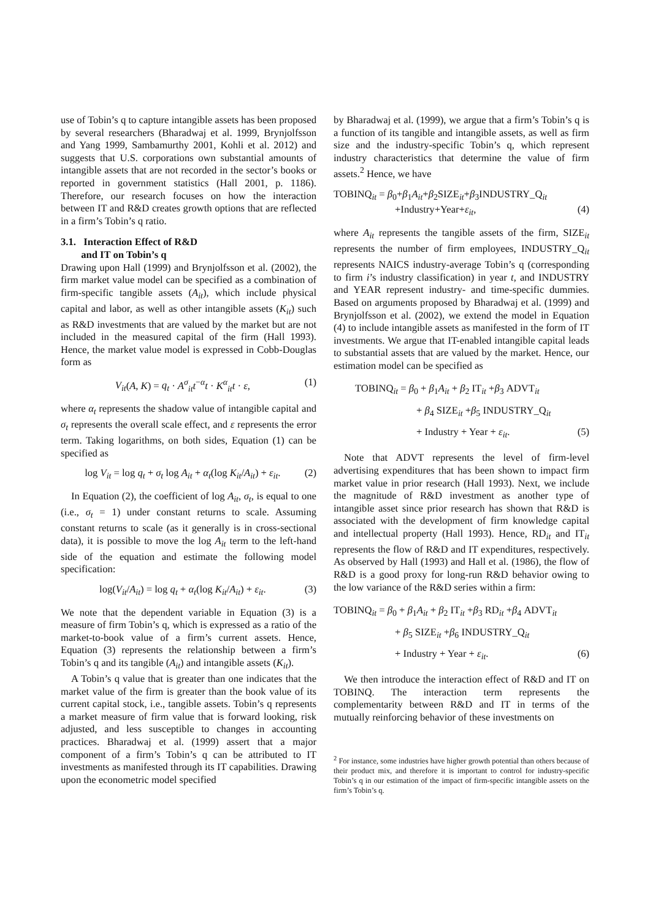use of Tobin’s q to capture intangible assets has been proposed by several researchers (Bharadwaj et al. 1999, Brynjolfsson and Yang 1999, Sambamurthy 2001, Kohli et al. 2012) and suggests that U.S. corporations own substantial amounts of intangible assets that are not recorded in the sector’s books or reported in government statistics (Hall 2001, p. 1186). Therefore, our research focuses on how the interaction between IT and R&D creates growth options that are reflected in a firm’s Tobin’s q ratio.
3.1. Interaction Effect of R&D
and IT on Tobin’s q
Drawing upon Hall (1999) and Brynjolfsson et al. (2002), the firm market value model can be specified as a combination of firm-specific tangible assets (A<sub>it</sub>), which include physical capital and labor, as well as other intangible assets (K<sub>it</sub>) such as R&D investments that are valued by the market but are not included in the measured capital of the firm (Hall 1993). Hence, the market value model is expressed in Cobb-Douglas form as
V<sub>it</sub>(A, K) = q<sub>t</sub> · A<sup>σ</sup><sub>it</sub>t<sup>−α</sup>t · K<sup>α</sup><sub>it</sub>t · ε, (1)
where α<sub>t</sub> represents the shadow value of intangible capital and σ<sub>t</sub> represents the overall scale effect, and ε represents the error term. Taking logarithms, on both sides, Equation (1) can be specified as
log V<sub>it</sub> = log q<sub>t</sub> + σ<sub>t</sub> log A<sub>it</sub> + α<sub>t</sub>(log K<sub>it</sub>/A<sub>it</sub>) + ε<sub>it</sub>. (2)
In Equation (2), the coefficient of log A<sub>it</sub>, σ<sub>t</sub>, is equal to one (i.e., σ<sub>t</sub> = 1) under constant returns to scale. Assuming constant returns to scale (as it generally is in cross-sectional data), it is possible to move the log A<sub>it</sub> term to the left-hand side of the equation and estimate the following model specification:
log(V<sub>it</sub>/A<sub>it</sub>) = log q<sub>t</sub> + α<sub>t</sub>(log K<sub>it</sub>/A<sub>it</sub>) + ε<sub>it</sub>. (3)
We note that the dependent variable in Equation (3) is a measure of firm Tobin’s q, which is expressed as a ratio of the market-to-book value of a firm’s current assets. Hence, Equation (3) represents the relationship between a firm’s Tobin’s q and its tangible (A<sub>it</sub>) and intangible assets (K<sub>it</sub>).
A Tobin’s q value that is greater than one indicates that the market value of the firm is greater than the book value of its current capital stock, i.e., tangible assets. Tobin’s q represents a market measure of firm value that is forward looking, risk adjusted, and less susceptible to changes in accounting practices. Bharadwaj et al. (1999) assert that a major component of a firm’s Tobin’s q can be attributed to IT investments as manifested through its IT capabilities. Drawing upon the econometric model specified
by Bharadwaj et al. (1999), we argue that a firm’s Tobin’s q is a function of its tangible and intangible assets, as well as firm size and the industry-specific Tobin’s q, which represent industry characteristics that determine the value of firm assets.<sup>2</sup> Hence, we have
TOBINQ<sub>it</sub> = β<sub>0</sub>+β<sub>1</sub>A<sub>it</sub>+β<sub>2</sub>SIZE<sub>it</sub>+β<sub>3</sub>INDUSTRY_Q<sub>it</sub>
+Industry+Year+ε<sub>it</sub>, (4)
where A<sub>it</sub> represents the tangible assets of the firm, SIZE<sub>it</sub> represents the number of firm employees, INDUSTRY_Q<sub>it</sub> represents NAICS industry-average Tobin’s q (corresponding to firm i’s industry classification) in year t, and INDUSTRY and YEAR represent industry- and time-specific dummies. Based on arguments proposed by Bharadwaj et al. (1999) and Brynjolfsson et al. (2002), we extend the model in Equation (4) to include intangible assets as manifested in the form of IT investments. We argue that IT-enabled intangible capital leads to substantial assets that are valued by the market. Hence, our estimation model can be specified as
TOBINQ<sub>it</sub> = β<sub>0</sub> + β<sub>1</sub>A<sub>it</sub> + β<sub>2</sub> IT<sub>it</sub> +β<sub>3</sub> ADVT<sub>it</sub>
+ β<sub>4</sub> SIZE<sub>it</sub> +β<sub>5</sub> INDUSTRY_Q<sub>it</sub>
+ Industry + Year + ε<sub>it</sub>. (5)
Note that ADVT represents the level of firm-level advertising expenditures that has been shown to impact firm market value in prior research (Hall 1993). Next, we include the magnitude of R&D investment as another type of intangible asset since prior research has shown that R&D is associated with the development of firm knowledge capital and intellectual property (Hall 1993). Hence, RD<sub>it</sub> and IT<sub>it</sub> represents the flow of R&D and IT expenditures, respectively. As observed by Hall (1993) and Hall et al. (1986), the flow of R&D is a good proxy for long-run R&D behavior owing to the low variance of the R&D series within a firm:
TOBINQ<sub>it</sub> = β<sub>0</sub> + β<sub>1</sub>A<sub>it</sub> + β<sub>2</sub> IT<sub>it</sub> +β<sub>3</sub> RD<sub>it</sub> +β<sub>4</sub> ADVT<sub>it</sub>
+ β<sub>5</sub> SIZE<sub>it</sub> +β<sub>6</sub> INDUSTRY_Q<sub>it</sub>
+ Industry + Year + ε<sub>it</sub>. (6)
We then introduce the interaction effect of R&D and IT on TOBINQ. The interaction term represents the complementarity between R&D and IT in terms of the mutually reinforcing behavior of these investments on
<sup>2</sup> For instance, some industries have higher growth potential than others because of their product mix, and therefore it is important to control for industry-specific Tobin’s q in our estimation of the impact of firm-specific intangible assets on the firm’s Tobin’s q.